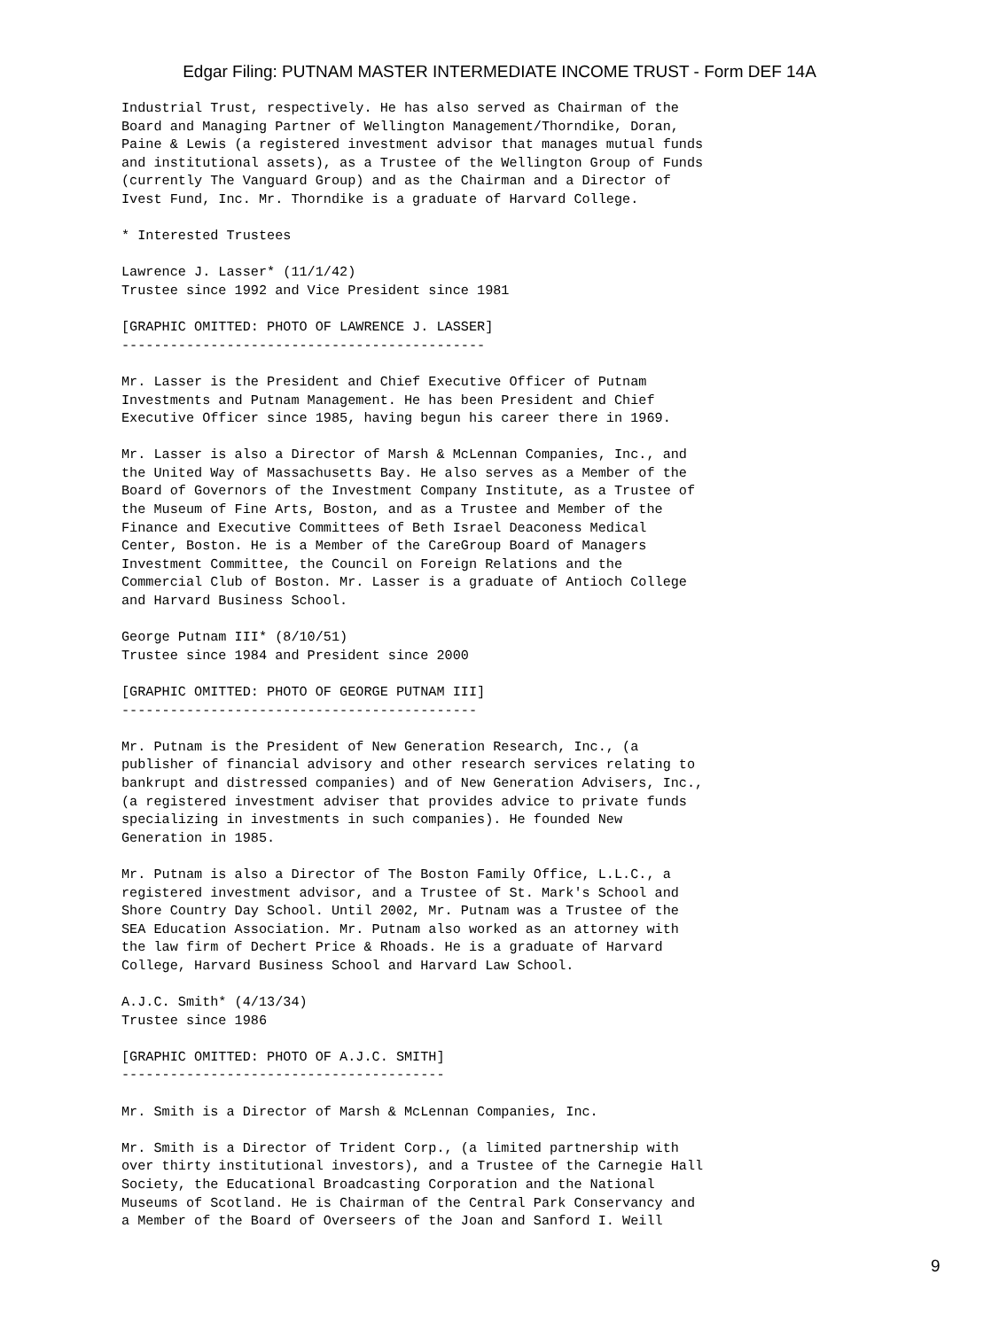Edgar Filing: PUTNAM MASTER INTERMEDIATE INCOME TRUST - Form DEF 14A
Industrial Trust, respectively. He has also served as Chairman of the
Board and Managing Partner of Wellington Management/Thorndike, Doran,
Paine & Lewis (a registered investment advisor that manages mutual funds
and institutional assets), as a Trustee of the Wellington Group of Funds
(currently The Vanguard Group) and as the Chairman and a Director of
Ivest Fund, Inc. Mr. Thorndike is a graduate of Harvard College.

* Interested Trustees

Lawrence J. Lasser* (11/1/42)
Trustee since 1992 and Vice President since 1981

[GRAPHIC OMITTED: PHOTO OF LAWRENCE J. LASSER]
---------------------------------------------

Mr. Lasser is the President and Chief Executive Officer of Putnam
Investments and Putnam Management. He has been President and Chief
Executive Officer since 1985, having begun his career there in 1969.

Mr. Lasser is also a Director of Marsh & McLennan Companies, Inc., and
the United Way of Massachusetts Bay. He also serves as a Member of the
Board of Governors of the Investment Company Institute, as a Trustee of
the Museum of Fine Arts, Boston, and as a Trustee and Member of the
Finance and Executive Committees of Beth Israel Deaconess Medical
Center, Boston. He is a Member of the CareGroup Board of Managers
Investment Committee, the Council on Foreign Relations and the
Commercial Club of Boston. Mr. Lasser is a graduate of Antioch College
and Harvard Business School.

George Putnam III* (8/10/51)
Trustee since 1984 and President since 2000

[GRAPHIC OMITTED: PHOTO OF GEORGE PUTNAM III]
--------------------------------------------

Mr. Putnam is the President of New Generation Research, Inc., (a
publisher of financial advisory and other research services relating to
bankrupt and distressed companies) and of New Generation Advisers, Inc.,
(a registered investment adviser that provides advice to private funds
specializing in investments in such companies). He founded New
Generation in 1985.

Mr. Putnam is also a Director of The Boston Family Office, L.L.C., a
registered investment advisor, and a Trustee of St. Mark's School and
Shore Country Day School. Until 2002, Mr. Putnam was a Trustee of the
SEA Education Association. Mr. Putnam also worked as an attorney with
the law firm of Dechert Price & Rhoads. He is a graduate of Harvard
College, Harvard Business School and Harvard Law School.

A.J.C. Smith* (4/13/34)
Trustee since 1986

[GRAPHIC OMITTED: PHOTO OF A.J.C. SMITH]
----------------------------------------

Mr. Smith is a Director of Marsh & McLennan Companies, Inc.

Mr. Smith is a Director of Trident Corp., (a limited partnership with
over thirty institutional investors), and a Trustee of the Carnegie Hall
Society, the Educational Broadcasting Corporation and the National
Museums of Scotland. He is Chairman of the Central Park Conservancy and
a Member of the Board of Overseers of the Joan and Sanford I. Weill
9